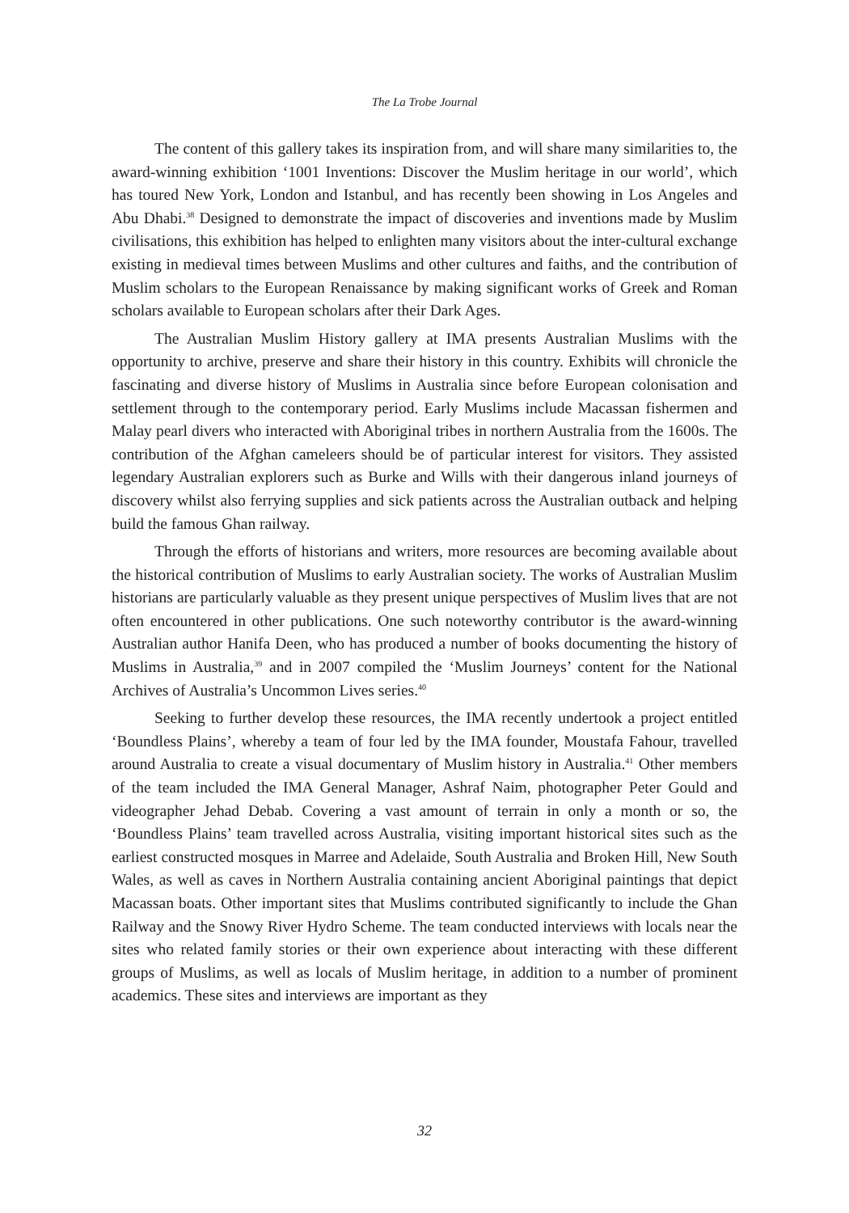The La Trobe Journal
The content of this gallery takes its inspiration from, and will share many similarities to, the award-winning exhibition ‘1001 Inventions: Discover the Muslim heritage in our world’, which has toured New York, London and Istanbul, and has recently been showing in Los Angeles and Abu Dhabi.<sup>38</sup> Designed to demonstrate the impact of discoveries and inventions made by Muslim civilisations, this exhibition has helped to enlighten many visitors about the inter-cultural exchange existing in medieval times between Muslims and other cultures and faiths, and the contribution of Muslim scholars to the European Renaissance by making significant works of Greek and Roman scholars available to European scholars after their Dark Ages.
The Australian Muslim History gallery at IMA presents Australian Muslims with the opportunity to archive, preserve and share their history in this country. Exhibits will chronicle the fascinating and diverse history of Muslims in Australia since before European colonisation and settlement through to the contemporary period. Early Muslims include Macassan fishermen and Malay pearl divers who interacted with Aboriginal tribes in northern Australia from the 1600s. The contribution of the Afghan cameleers should be of particular interest for visitors. They assisted legendary Australian explorers such as Burke and Wills with their dangerous inland journeys of discovery whilst also ferrying supplies and sick patients across the Australian outback and helping build the famous Ghan railway.
Through the efforts of historians and writers, more resources are becoming available about the historical contribution of Muslims to early Australian society. The works of Australian Muslim historians are particularly valuable as they present unique perspectives of Muslim lives that are not often encountered in other publications. One such noteworthy contributor is the award-winning Australian author Hanifa Deen, who has produced a number of books documenting the history of Muslims in Australia,<sup>39</sup> and in 2007 compiled the ‘Muslim Journeys’ content for the National Archives of Australia’s Uncommon Lives series.<sup>40</sup>
Seeking to further develop these resources, the IMA recently undertook a project entitled ‘Boundless Plains’, whereby a team of four led by the IMA founder, Moustafa Fahour, travelled around Australia to create a visual documentary of Muslim history in Australia.<sup>41</sup> Other members of the team included the IMA General Manager, Ashraf Naim, photographer Peter Gould and videographer Jehad Debab. Covering a vast amount of terrain in only a month or so, the ‘Boundless Plains’ team travelled across Australia, visiting important historical sites such as the earliest constructed mosques in Marree and Adelaide, South Australia and Broken Hill, New South Wales, as well as caves in Northern Australia containing ancient Aboriginal paintings that depict Macassan boats. Other important sites that Muslims contributed significantly to include the Ghan Railway and the Snowy River Hydro Scheme. The team conducted interviews with locals near the sites who related family stories or their own experience about interacting with these different groups of Muslims, as well as locals of Muslim heritage, in addition to a number of prominent academics. These sites and interviews are important as they
32